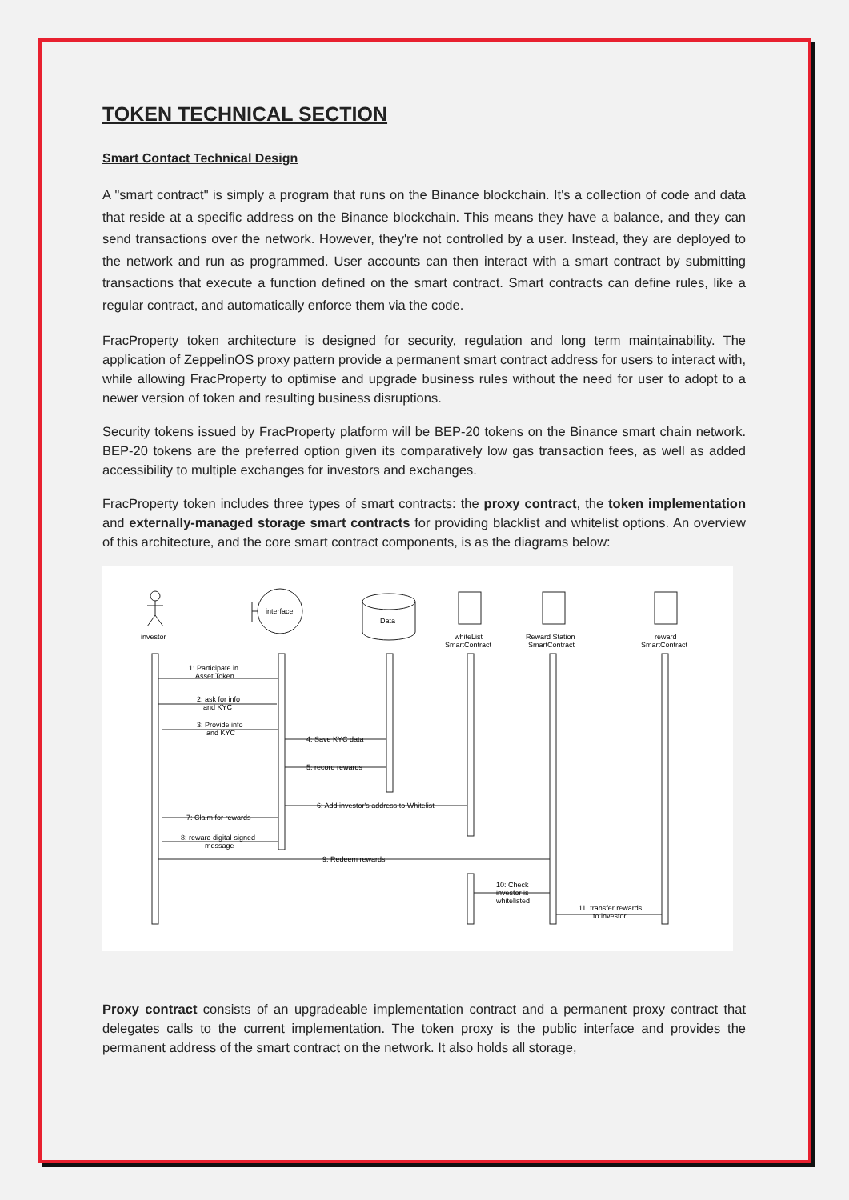TOKEN TECHNICAL SECTION
Smart Contact Technical Design
A "smart contract" is simply a program that runs on the Binance blockchain. It's a collection of code and data that reside at a specific address on the Binance blockchain. This means they have a balance, and they can send transactions over the network. However, they're not controlled by a user. Instead, they are deployed to the network and run as programmed. User accounts can then interact with a smart contract by submitting transactions that execute a function defined on the smart contract. Smart contracts can define rules, like a regular contract, and automatically enforce them via the code.
FracProperty token architecture is designed for security, regulation and long term maintainability. The application of ZeppelinOS proxy pattern provide a permanent smart contract address for users to interact with, while allowing FracProperty to optimise and upgrade business rules without the need for user to adopt to a newer version of token and resulting business disruptions.
Security tokens issued by FracProperty platform will be BEP-20 tokens on the Binance smart chain network. BEP-20 tokens are the preferred option given its comparatively low gas transaction fees, as well as added accessibility to multiple exchanges for investors and exchanges.
FracProperty token includes three types of smart contracts: the proxy contract, the token implementation and externally-managed storage smart contracts for providing blacklist and whitelist options. An overview of this architecture, and the core smart contract components, is as the diagrams below:
investor
interface
Data
whiteList
SmartContract
Reward Station
SmartContract
reward
SmartContract
1: Participate in
Asset Token
2: ask for info
and KYC
3: Provide info
and KYC
4: Save KYC data
5: record rewards
6: Add investor's address to Whitelist
7: Claim for rewards
8: reward digital-signed
message
9: Redeem rewards
10: Check
investor is
whitelisted
11: transfer rewards
to investor
Proxy contract consists of an upgradeable implementation contract and a permanent proxy contract that delegates calls to the current implementation. The token proxy is the public interface and provides the permanent address of the smart contract on the network. It also holds all storage,